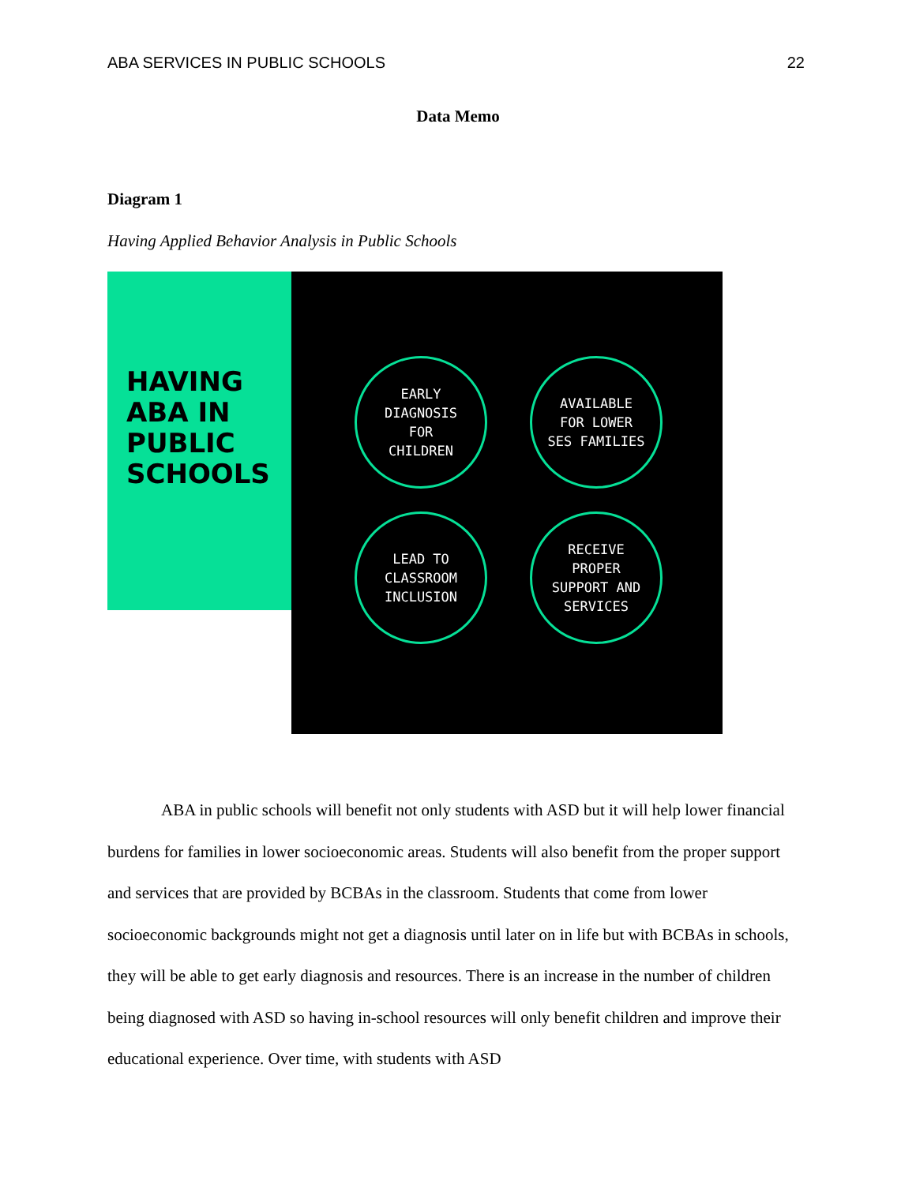ABA SERVICES IN PUBLIC SCHOOLS 22
Data Memo
Diagram 1
Having Applied Behavior Analysis in Public Schools
HAVING
ABA IN
PUBLIC
SCHOOLS
EARLY
DIAGNOSIS
FOR
CHILDREN
AVAILABLE
FOR LOWER
SES FAMILIES
LEAD TO
CLASSROOM
INCLUSION
RECEIVE
PROPER
SUPPORT AND
SERVICES
ABA in public schools will benefit not only students with ASD but it will help lower financial burdens for families in lower socioeconomic areas. Students will also benefit from the proper support and services that are provided by BCBAs in the classroom. Students that come from lower socioeconomic backgrounds might not get a diagnosis until later on in life but with BCBAs in schools, they will be able to get early diagnosis and resources. There is an increase in the number of children being diagnosed with ASD so having in-school resources will only benefit children and improve their educational experience. Over time, with students with ASD